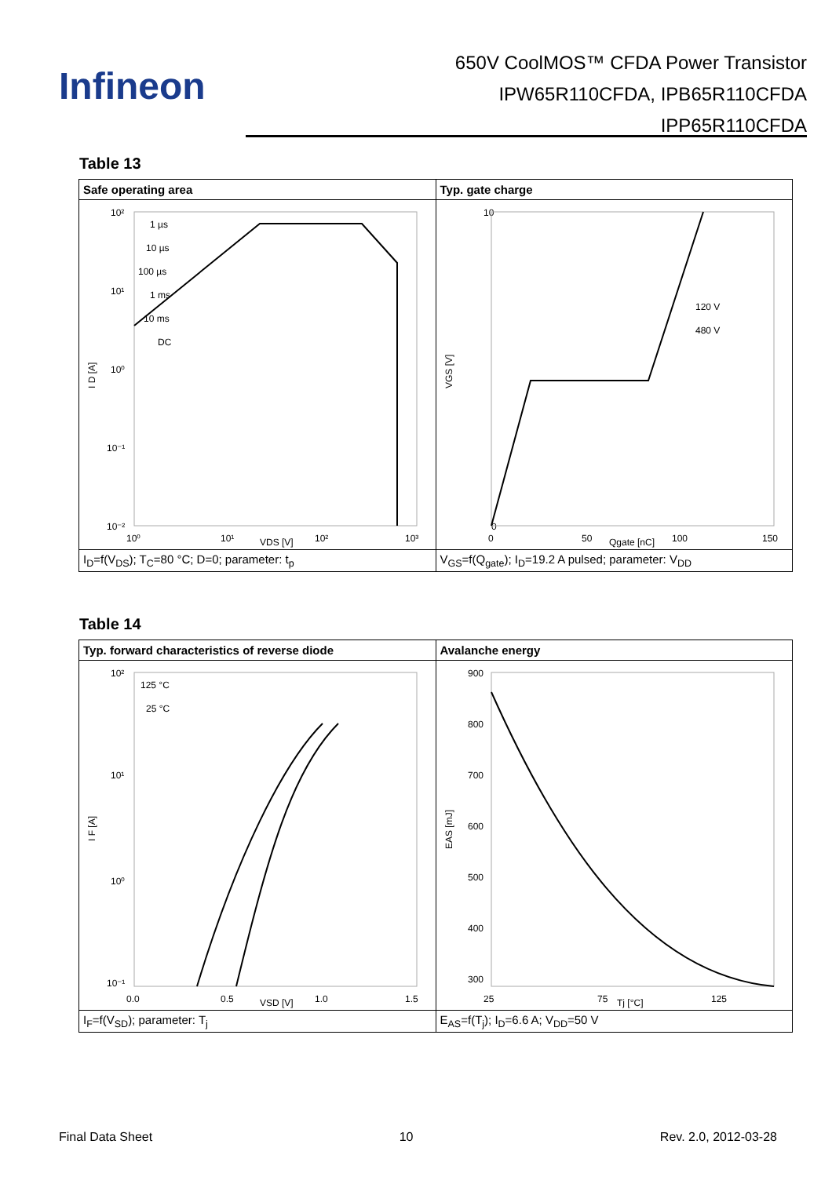Infineon
650V CoolMOS™ CFDA Power Transistor
IPW65R110CFDA, IPB65R110CFDA
IPP65R110CFDA
Table 13
| Safe operating area | Typ. gate charge |
| --- | --- |
| I D [A] 10² 10¹ 10⁰ 10⁻¹ 10⁻² 1 µs 10 µs 100 µs 1 ms 10 ms DC 10⁰ 10¹ 10² 10³ VDS [V] | VGS [V] 10 0 120 V 480 V 0 50 100 150 Qgate [nC] |
| I<sub>D</sub>=f(V<sub>DS</sub>); T<sub>C</sub>=80 °C; D=0; parameter: t<sub>p</sub> | V<sub>GS</sub>=f(Q<sub>gate</sub>); I<sub>D</sub>=19.2 A pulsed; parameter: V<sub>DD</sub> |
Table 14
| Typ. forward characteristics of reverse diode | Avalanche energy |
| --- | --- |
| I F [A] 10² 10¹ 10⁰ 10⁻¹ 125 °C 25 °C 0.0 0.5 1.0 1.5 VSD [V] | EAS [mJ] 900 800 700 600 500 400 300 25 75 125 Tj [°C] |
| I<sub>F</sub>=f(V<sub>SD</sub>); parameter: T<sub>j</sub> | E<sub>AS</sub>=f(T<sub>j</sub>); I<sub>D</sub>=6.6 A; V<sub>DD</sub>=50 V |
Final Data Sheet 10 Rev. 2.0, 2012-03-28